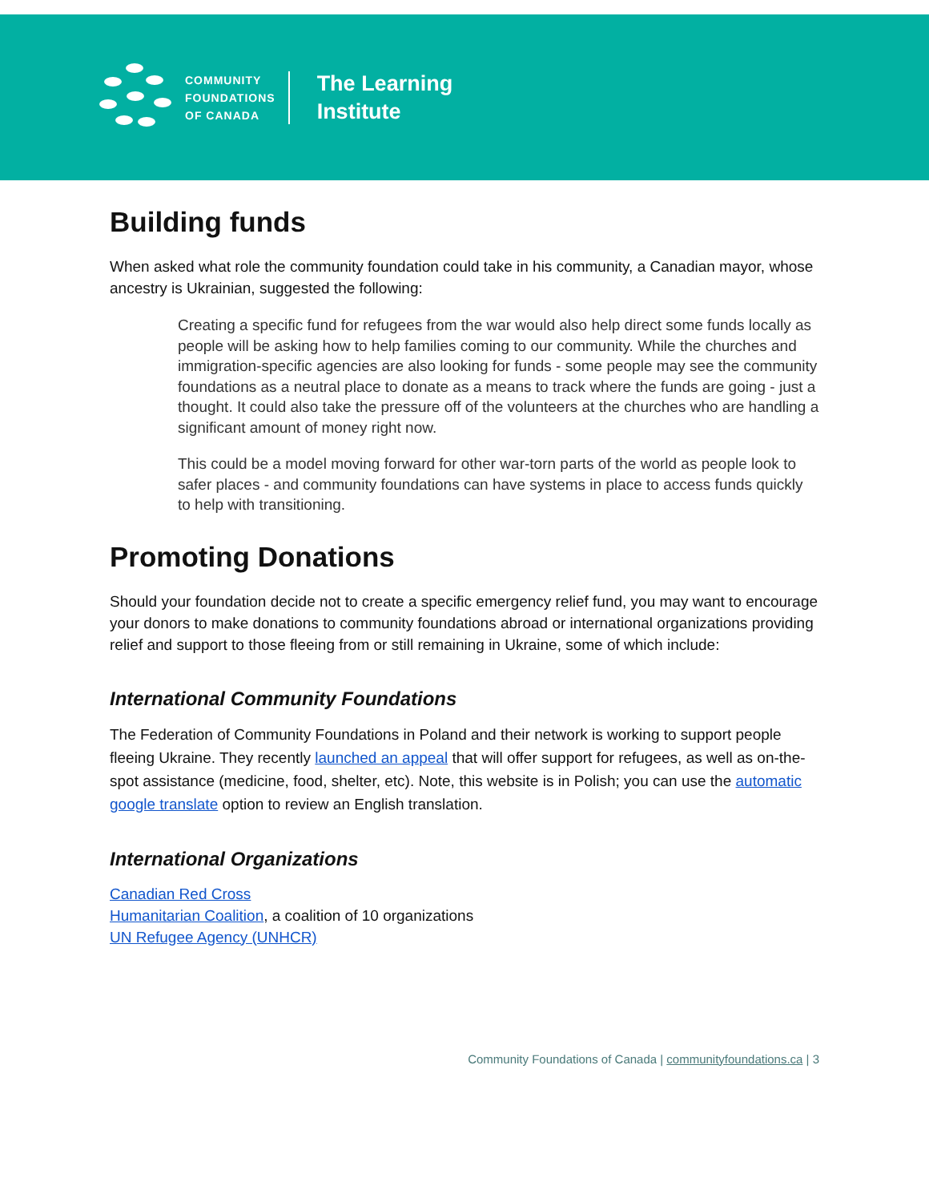COMMUNITY
FOUNDATIONS
OF CANADA
The Learning
Institute
Building funds
When asked what role the community foundation could take in his community, a Canadian mayor, whose ancestry is Ukrainian, suggested the following:
Creating a specific fund for refugees from the war would also help direct some funds locally as people will be asking how to help families coming to our community. While the churches and immigration-specific agencies are also looking for funds - some people may see the community foundations as a neutral place to donate as a means to track where the funds are going - just a thought. It could also take the pressure off of the volunteers at the churches who are handling a significant amount of money right now.
This could be a model moving forward for other war-torn parts of the world as people look to safer places - and community foundations can have systems in place to access funds quickly to help with transitioning.
Promoting Donations
Should your foundation decide not to create a specific emergency relief fund, you may want to encourage your donors to make donations to community foundations abroad or international organizations providing relief and support to those fleeing from or still remaining in Ukraine, some of which include:
International Community Foundations
The Federation of Community Foundations in Poland and their network is working to support people fleeing Ukraine. They recently launched an appeal that will offer support for refugees, as well as on-the-spot assistance (medicine, food, shelter, etc). Note, this website is in Polish; you can use the automatic google translate option to review an English translation.
International Organizations
Canadian Red Cross
Humanitarian Coalition, a coalition of 10 organizations
UN Refugee Agency (UNHCR)
Community Foundations of Canada | communityfoundations.ca | 3